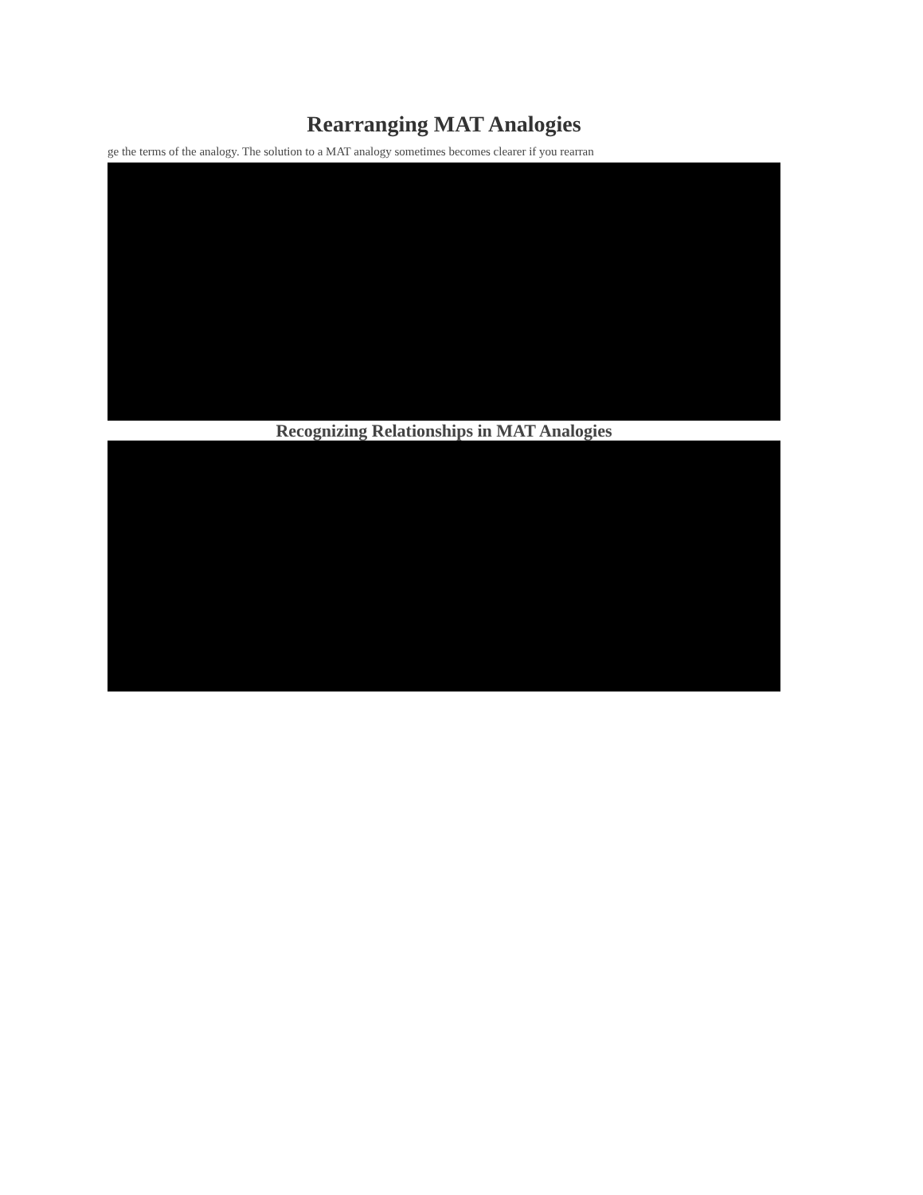Rearranging MAT Analogies
ge the terms of the analogy. The solution to a MAT analogy sometimes becomes clearer if you rearran
Recognizing Relationships in MAT Analogies